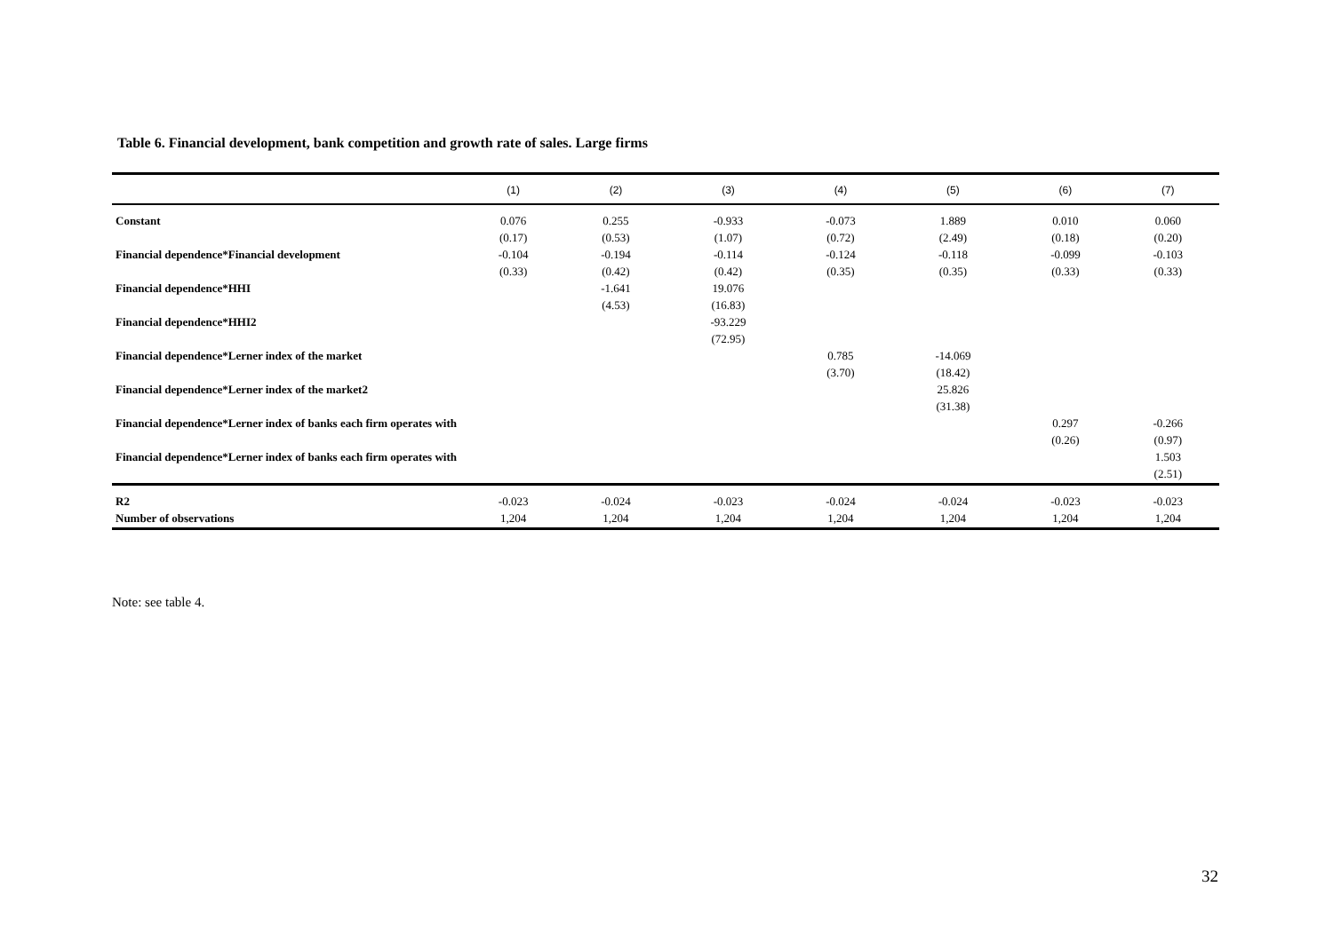Table 6. Financial development, bank competition and growth rate of sales. Large firms
| | (1) | (2) | (3) | (4) | (5) | (6) | (7) |
| --- | --- | --- | --- | --- | --- | --- | --- |
| Constant | 0.076 | 0.255 | -0.933 | -0.073 | 1.889 | 0.010 | 0.060 |
| | (0.17) | (0.53) | (1.07) | (0.72) | (2.49) | (0.18) | (0.20) |
| Financial dependence*Financial development | -0.104 | -0.194 | -0.114 | -0.124 | -0.118 | -0.099 | -0.103 |
| | (0.33) | (0.42) | (0.42) | (0.35) | (0.35) | (0.33) | (0.33) |
| Financial dependence*HHI | | -1.641 | 19.076 | | | | |
| | | (4.53) | (16.83) | | | | |
| Financial dependence*HHI2 | | | -93.229 | | | | |
| | | | (72.95) | | | | |
| Financial dependence*Lerner index of the market | | | | 0.785 | -14.069 | | |
| | | | | (3.70) | (18.42) | | |
| Financial dependence*Lerner index of the market2 | | | | | 25.826 | | |
| | | | | | (31.38) | | |
| Financial dependence*Lerner index of banks each firm operates with | | | | | | 0.297 | -0.266 |
| | | | | | | (0.26) | (0.97) |
| Financial dependence*Lerner index of banks each firm operates with | | | | | | | 1.503 |
| | | | | | | | (2.51) |
| R2 | -0.023 | -0.024 | -0.023 | -0.024 | -0.024 | -0.023 | -0.023 |
| Number of observations | 1,204 | 1,204 | 1,204 | 1,204 | 1,204 | 1,204 | 1,204 |
Note: see table 4.
32